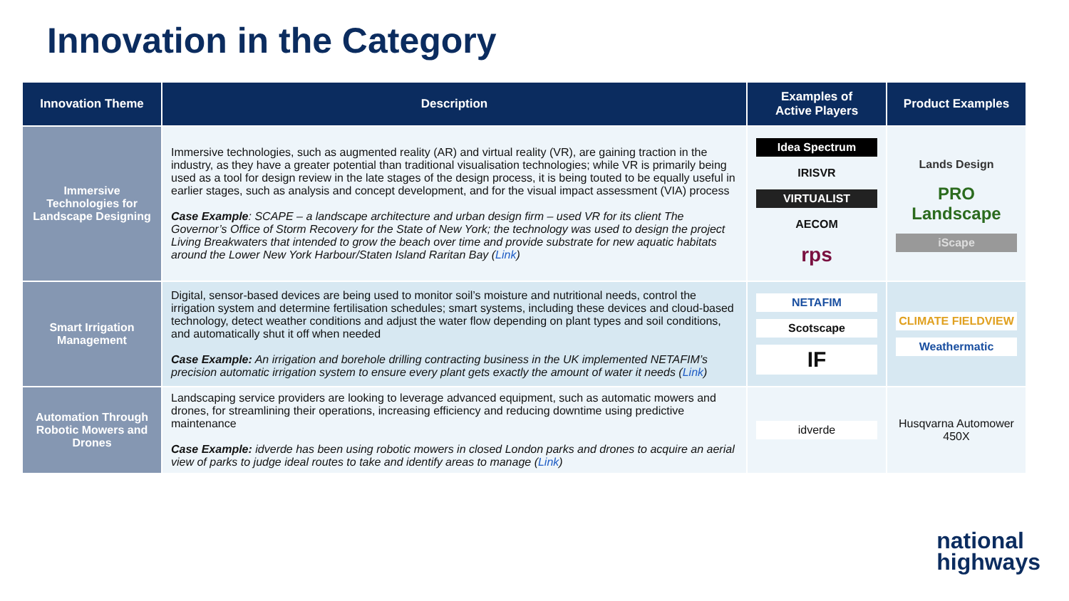Innovation in the Category
| Innovation Theme | Description | Examples of Active Players | Product Examples |
| --- | --- | --- | --- |
| Immersive Technologies for Landscape Designing | Immersive technologies, such as augmented reality (AR) and virtual reality (VR), are gaining traction in the industry, as they have a greater potential than traditional visualisation technologies; while VR is primarily being used as a tool for design review in the late stages of the design process, it is being touted to be equally useful in earlier stages, such as analysis and concept development, and for the visual impact assessment (VIA) process Case Example : SCAPE – a landscape architecture and urban design firm – used VR for its client The Governor’s Office of Storm Recovery for the State of New York; the technology was used to design the project Living Breakwaters that intended to grow the beach over time and provide substrate for new aquatic habitats around the Lower New York Harbour/Staten Island Raritan Bay ( Link ) | Idea Spectrum IRISVR VIRTUALIST AECOM rps | Lands Design PRO Landscape iScape |
| Smart Irrigation Management | Digital, sensor-based devices are being used to monitor soil’s moisture and nutritional needs, control the irrigation system and determine fertilisation schedules; smart systems, including these devices and cloud-based technology, detect weather conditions and adjust the water flow depending on plant types and soil conditions, and automatically shut it off when needed Case Example: An irrigation and borehole drilling contracting business in the UK implemented NETAFIM’s precision automatic irrigation system to ensure every plant gets exactly the amount of water it needs ( Link ) | NETAFIM Scotscape IF | CLIMATE FIELDVIEW Weathermatic |
| Automation Through Robotic Mowers and Drones | Landscaping service providers are looking to leverage advanced equipment, such as automatic mowers and drones, for streamlining their operations, increasing efficiency and reducing downtime using predictive maintenance Case Example: idverde has been using robotic mowers in closed London parks and drones to acquire an aerial view of parks to judge ideal routes to take and identify areas to manage ( Link ) | idverde | Husqvarna Automower 450X |
national
highways